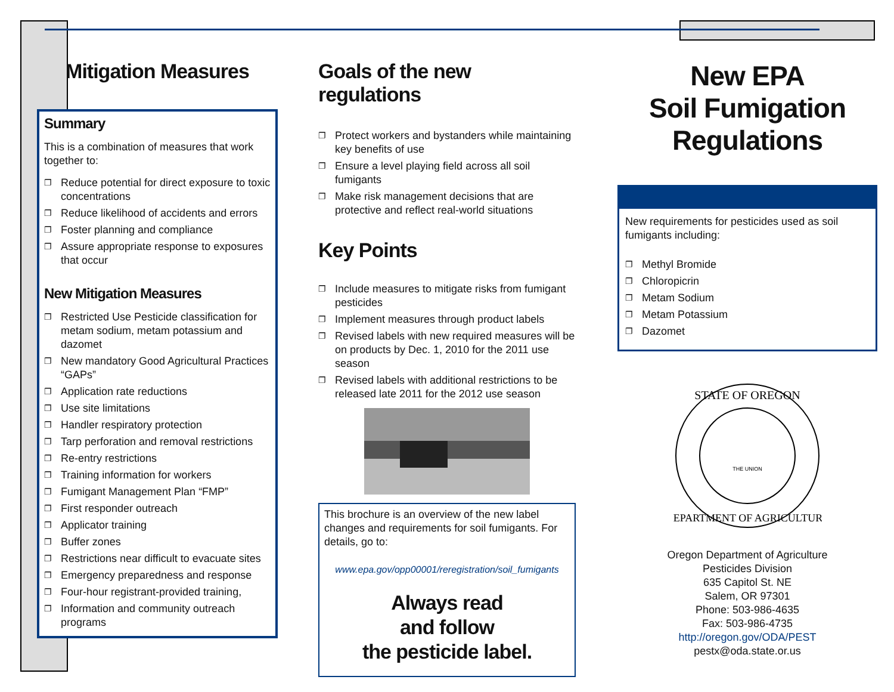Mitigation Measures
Summary
This is a combination of measures that work together to:
❐ Reduce potential for direct exposure to toxic concentrations
❐ Reduce likelihood of accidents and errors
❐ Foster planning and compliance
❐ Assure appropriate response to exposures that occur
New Mitigation Measures
❐ Restricted Use Pesticide classification for metam sodium, metam potassium and dazomet
❐ New mandatory Good Agricultural Practices “GAPs”
❐ Application rate reductions
❐ Use site limitations
❐ Handler respiratory protection
❐ Tarp perforation and removal restrictions
❐ Re-entry restrictions
❐ Training information for workers
❐ Fumigant Management Plan “FMP”
❐ First responder outreach
❐ Applicator training
❐ Buffer zones
❐ Restrictions near difficult to evacuate sites
❐ Emergency preparedness and response
❐ Four-hour registrant-provided training,
❐ Information and community outreach programs
Goals of the new regulations
❐ Protect workers and bystanders while maintaining key benefits of use
❐ Ensure a level playing field across all soil fumigants
❐ Make risk management decisions that are protective and reflect real-world situations
Key Points
❐ Include measures to mitigate risks from fumigant pesticides
❐ Implement measures through product labels
❐ Revised labels with new required measures will be on products by Dec. 1, 2010 for the 2011 use season
❐ Revised labels with additional restrictions to be released late 2011 for the 2012 use season
This brochure is an overview of the new label changes and requirements for soil fumigants. For details, go to:
www.epa.gov/opp00001/reregistration/soil_fumigants
Always read
and follow
the pesticide label.
New EPA
Soil Fumigation
Regulations
New requirements for pesticides used as soil fumigants including:
❐ Methyl Bromide
❐ Chloropicrin
❐ Metam Sodium
❐ Metam Potassium
❐ Dazomet
STATE OF OREGON
DEPARTMENT OF AGRICULTURE
THE UNION
Oregon Department of Agriculture
Pesticides Division
635 Capitol St. NE
Salem, OR 97301
Phone: 503-986-4635
Fax: 503-986-4735
http://oregon.gov/ODA/PEST
pestx@oda.state.or.us